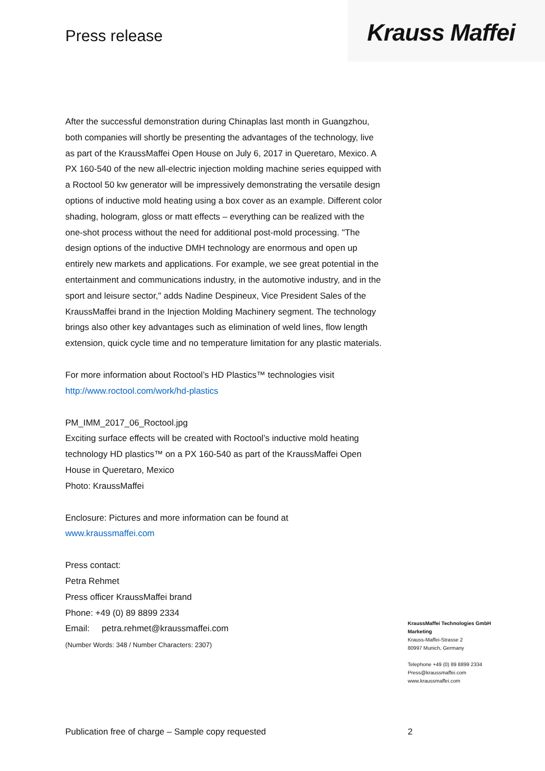Press release
Krauss Maffei
After the successful demonstration during Chinaplas last month in Guangzhou, both companies will shortly be presenting the advantages of the technology, live as part of the KraussMaffei Open House on July 6, 2017 in Queretaro, Mexico. A PX 160-540 of the new all-electric injection molding machine series equipped with a Roctool 50 kw generator will be impressively demonstrating the versatile design options of inductive mold heating using a box cover as an example. Different color shading, hologram, gloss or matt effects – everything can be realized with the one-shot process without the need for additional post-mold processing. "The design options of the inductive DMH technology are enormous and open up entirely new markets and applications. For example, we see great potential in the entertainment and communications industry, in the automotive industry, and in the sport and leisure sector," adds Nadine Despineux, Vice President Sales of the KraussMaffei brand in the Injection Molding Machinery segment. The technology brings also other key advantages such as elimination of weld lines, flow length extension, quick cycle time and no temperature limitation for any plastic materials.
For more information about Roctool’s HD Plastics™ technologies visit
http://www.roctool.com/work/hd-plastics
PM_IMM_2017_06_Roctool.jpg
Exciting surface effects will be created with Roctool’s inductive mold heating technology HD plastics™ on a PX 160-540 as part of the KraussMaffei Open House in Queretaro, Mexico
Photo: KraussMaffei
Enclosure: Pictures and more information can be found at
www.kraussmaffei.com
Press contact:
Petra Rehmet
Press officer KraussMaffei brand
Phone: +49 (0) 89 8899 2334
Email: petra.rehmet@kraussmaffei.com
(Number Words: 348 / Number Characters: 2307)
KraussMaffei Technologies GmbH
Marketing
Krauss-Maffei-Strasse 2
80997 Munich, Germany
Telephone +49 (0) 89 8899 2334
Press@kraussmaffei.com
www.kraussmaffei.com
Publication free of charge – Sample copy requested
2